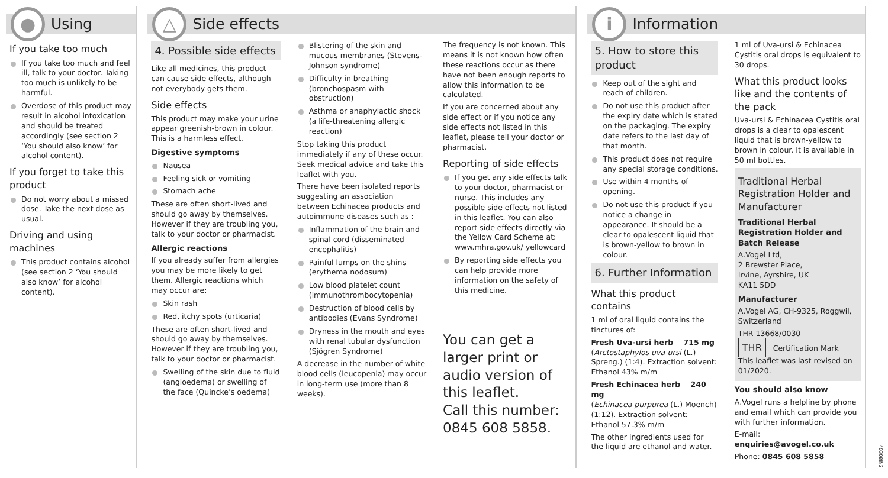●
Using
If you take too much
If you take too much and feel ill, talk to your doctor. Taking too much is unlikely to be harmful.
Overdose of this product may result in alcohol intoxication and should be treated accordingly (see section 2 ‘You should also know’ for alcohol content).
If you forget to take this product
Do not worry about a missed dose. Take the next dose as usual.
Driving and using machines
This product contains alcohol (see section 2 ‘You should also know’ for alcohol content).
△
Side effects
4. Possible side effects
Like all medicines, this product can cause side effects, although not everybody gets them.
Side effects
This product may make your urine appear greenish-brown in colour. This is a harmless effect.
Digestive symptoms
Nausea
Feeling sick or vomiting
Stomach ache
These are often short-lived and should go away by themselves. However if they are troubling you, talk to your doctor or pharmacist.
Allergic reactions
If you already suffer from allergies you may be more likely to get them. Allergic reactions which may occur are:
Skin rash
Red, itchy spots (urticaria)
These are often short-lived and should go away by themselves. However if they are troubling you, talk to your doctor or pharmacist.
Swelling of the skin due to fluid (angioedema) or swelling of the face (Quincke’s oedema)
Blistering of the skin and mucous membranes (Stevens-Johnson syndrome)
Difficulty in breathing (bronchospasm with obstruction)
Asthma or anaphylactic shock (a life-threatening allergic reaction)
Stop taking this product immediately if any of these occur. Seek medical advice and take this leaflet with you.
There have been isolated reports suggesting an association between Echinacea products and autoimmune diseases such as :
Inflammation of the brain and spinal cord (disseminated encephalitis)
Painful lumps on the shins (erythema nodosum)
Low blood platelet count (immunothrombocytopenia)
Destruction of blood cells by antibodies (Evans Syndrome)
Dryness in the mouth and eyes with renal tubular dysfunction (Sjögren Syndrome)
A decrease in the number of white blood cells (leucopenia) may occur in long-term use (more than 8 weeks).
The frequency is not known. This means it is not known how often these reactions occur as there have not been enough reports to allow this information to be calculated.
If you are concerned about any side effect or if you notice any side effects not listed in this leaflet, please tell your doctor or pharmacist.
Reporting of side effects
If you get any side effects talk to your doctor, pharmacist or nurse. This includes any possible side effects not listed in this leaflet. You can also report side effects directly via the Yellow Card Scheme at: www.mhra.gov.uk/ yellowcard
By reporting side effects you can help provide more information on the safety of this medicine.
You can get a larger print or audio version of this leaflet.
Call this number:
0845 608 5858.
i
Information
5. How to store this product
Keep out of the sight and reach of children.
Do not use this product after the expiry date which is stated on the packaging. The expiry date refers to the last day of that month.
This product does not require any special storage conditions.
Use within 4 months of opening.
Do not use this product if you notice a change in appearance. It should be a clear to opalescent liquid that is brown-yellow to brown in colour.
6. Further Information
What this product contains
1 ml of oral liquid contains the tinctures of:
Fresh Uva-ursi herb 715 mg
(Arctostaphylos uva-ursi (L.) Spreng.) (1:4). Extraction solvent: Ethanol 43% m/m
Fresh Echinacea herb 240 mg
(Echinacea purpurea (L.) Moench) (1:12). Extraction solvent: Ethanol 57.3% m/m
The other ingredients used for the liquid are ethanol and water.
1 ml of Uva-ursi & Echinacea Cystitis oral drops is equivalent to 30 drops.
What this product looks like and the contents of the pack
Uva-ursi & Echinacea Cystitis oral drops is a clear to opalescent liquid that is brown-yellow to brown in colour. It is available in 50 ml bottles.
Traditional Herbal Registration Holder and Manufacturer
Traditional Herbal Registration Holder and Batch Release
A.Vogel Ltd,
2 Brewster Place,
Irvine, Ayrshire, UK
KA11 5DD
Manufacturer
A.Vogel AG, CH-9325, Roggwil, Switzerland
THR 13668/0030
THR Certification Mark
This leaflet was last revised on 01/2020.
You should also know
A.Vogel runs a helpline by phone and email which can provide you with further information.
E-mail: enquiries@avogel.co.uk
Phone: 0845 608 5858
40308IN2